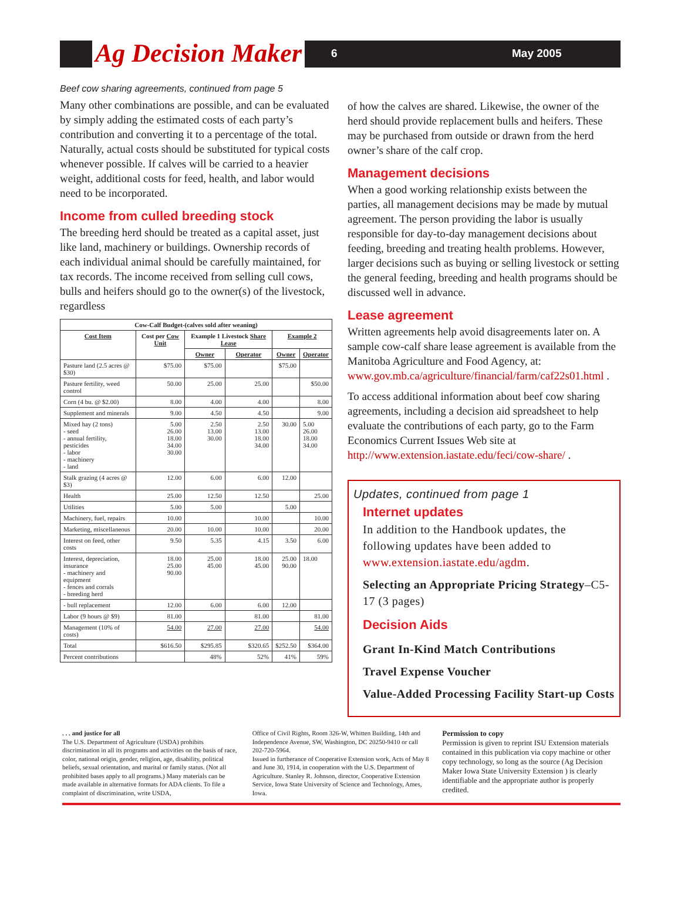Ag Decision Maker 6 May 2005
Beef cow sharing agreements, continued from page 5
Many other combinations are possible, and can be evaluated by simply adding the estimated costs of each party’s contribution and converting it to a percentage of the total. Naturally, actual costs should be substituted for typical costs whenever possible. If calves will be carried to a heavier weight, additional costs for feed, health, and labor would need to be incorporated.
Income from culled breeding stock
The breeding herd should be treated as a capital asset, just like land, machinery or buildings. Ownership records of each individual animal should be carefully maintained, for tax records. The income received from selling cull cows, bulls and heifers should go to the owner(s) of the livestock, regardless
| Cow-Calf Budget-(calves sold after weaning) | | | | | |
| --- | --- | --- | --- | --- | --- |
| Cost Item | Cost per Cow Unit | Example 1 Livestock Share Lease | | Example 2 | |
| | | Owner | Operator | Owner | Operator |
| Pasture land (2.5 acres @ $30) | $75.00 | $75.00 | | $75.00 | |
| Pasture fertility, weed control | 50.00 | 25.00 | 25.00 | | $50.00 |
| Corn (4 bu. @ $2.00) | 8.00 | 4.00 | 4.00 | | 8.00 |
| Supplement and minerals | 9.00 | 4.50 | 4.50 | | 9.00 |
| Mixed hay (2 tons) - seed - annual fertility, pesticides - labor - machinery - land | 5.00 26.00 18.00 34.00 30.00 | 2.50 13.00 30.00 | 2.50 13.00 18.00 34.00 | 30.00 | 5.00 26.00 18.00 34.00 |
| Stalk grazing (4 acres @ $3) | 12.00 | 6.00 | 6.00 | 12.00 | |
| Health | 25.00 | 12.50 | 12.50 | | 25.00 |
| Utilities | 5.00 | 5.00 | | 5.00 | |
| Machinery, fuel, repairs | 10.00 | | 10.00 | | 10.00 |
| Marketing, miscellaneous | 20.00 | 10.00 | 10.00 | | 20.00 |
| Interest on feed, other costs | 9.50 | 5.35 | 4.15 | 3.50 | 6.00 |
| Interest, depreciation, insurance - machinery and equipment - fences and corrals - breeding herd | 18.00 25.00 90.00 | 25.00 45.00 | 18.00 45.00 | 25.00 90.00 | 18.00 |
| - bull replacement | 12.00 | 6.00 | 6.00 | 12.00 | |
| Labor (9 hours @ $9) | 81.00 | | 81.00 | | 81.00 |
| Management (10% of costs) | 54.00 | 27.00 | 27.00 | | 54.00 |
| Total | $616.50 | $295.85 | $320.65 | $252.50 | $364.00 |
| Percent contributions | | 48% | 52% | 41% | 59% |
of how the calves are shared. Likewise, the owner of the herd should provide replacement bulls and heifers. These may be purchased from outside or drawn from the herd owner’s share of the calf crop.
Management decisions
When a good working relationship exists between the parties, all management decisions may be made by mutual agreement. The person providing the labor is usually responsible for day-to-day management decisions about feeding, breeding and treating health problems. However, larger decisions such as buying or selling livestock or setting the general feeding, breeding and health programs should be discussed well in advance.
Lease agreement
Written agreements help avoid disagreements later on. A sample cow-calf share lease agreement is available from the Manitoba Agriculture and Food Agency, at: www.gov.mb.ca/agriculture/financial/farm/caf22s01.html .
To access additional information about beef cow sharing agreements, including a decision aid spreadsheet to help evaluate the contributions of each party, go to the Farm Economics Current Issues Web site at http://www.extension.iastate.edu/feci/cow-share/ .
Updates, continued from page 1
Internet updates
In addition to the Handbook updates, the following updates have been added to www.extension.iastate.edu/agdm.
Selecting an Appropriate Pricing Strategy–C5-17 (3 pages)
Decision Aids
Grant In-Kind Match Contributions
Travel Expense Voucher
Value-Added Processing Facility Start-up Costs
. . . and justice for all
The U.S. Department of Agriculture (USDA) prohibits discrimination in all its programs and activities on the basis of race, color, national origin, gender, religion, age, disability, political beliefs, sexual orientation, and marital or family status. (Not all prohibited bases apply to all programs.) Many materials can be made available in alternative formats for ADA clients. To file a complaint of discrimination, write USDA,
Office of Civil Rights, Room 326-W, Whitten Building, 14th and Independence Avenue, SW, Washington, DC 20250-9410 or call 202-720-5964.
Issued in furtherance of Cooperative Extension work, Acts of May 8 and June 30, 1914, in cooperation with the U.S. Department of Agriculture. Stanley R. Johnson, director, Cooperative Extension Service, Iowa State University of Science and Technology, Ames, Iowa.
Permission to copy
Permission is given to reprint ISU Extension materials contained in this publication via copy machine or other copy technology, so long as the source (Ag Decision Maker Iowa State University Extension ) is clearly identifiable and the appropriate author is properly credited.